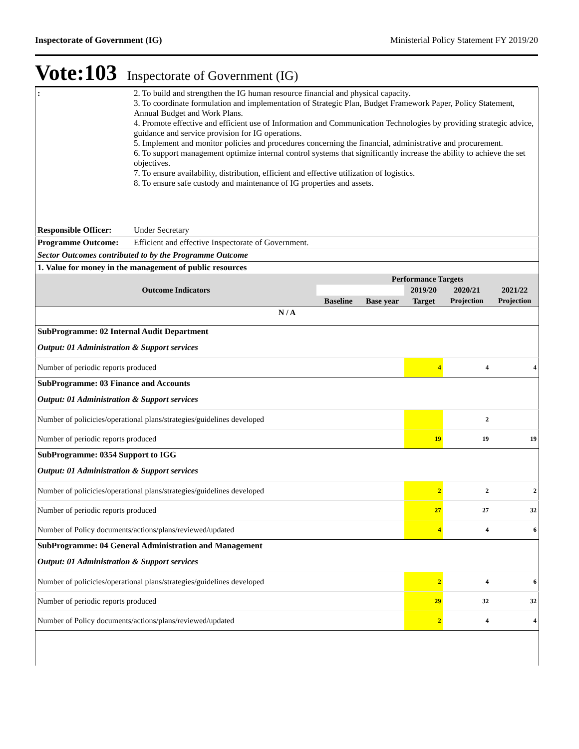Inspectorate of Government (IG) Ministerial Policy Statement FY 2019/20
Vote:103 Inspectorate of Government (IG)
| : | 2. To build and strengthen the IG human resource financial and physical capacity. 3. To coordinate formulation and implementation of Strategic Plan, Budget Framework Paper, Policy Statement, Annual Budget and Work Plans. 4. Promote effective and efficient use of Information and Communication Technologies by providing strategic advice, guidance and service provision for IG operations. 5. Implement and monitor policies and procedures concerning the financial, administrative and procurement. 6. To support management optimize internal control systems that significantly increase the ability to achieve the set objectives. 7. To ensure availability, distribution, efficient and effective utilization of logistics. 8. To ensure safe custody and maintenance of IG properties and assets. |
| Responsible Officer: | Under Secretary |
| Programme Outcome: | Efficient and effective Inspectorate of Government. |
| Sector Outcomes contributed to by the Programme Outcome | |
| 1. Value for money in the management of public resources | |
| Outcome Indicators | Performance Targets | | | | |
| --- | --- | --- | --- | --- | --- |
| | | | 2019/20 | 2020/21 | 2021/22 |
| | Baseline | Base year | Target | Projection | Projection |
| N / A | | | | | |
| SubProgramme: 02 Internal Audit Department | | | | | |
| Output: 01 Administration & Support services | | | | | |
| Number of periodic reports produced | | | 4 | 4 | 4 |
| SubProgramme: 03 Finance and Accounts | | | | | |
| Output: 01 Administration & Support services | | | | | |
| Number of policicies/operational plans/strategies/guidelines developed | | | | 2 | |
| Number of periodic reports produced | | | 19 | 19 | 19 |
| SubProgramme: 0354 Support to IGG | | | | | |
| Output: 01 Administration & Support services | | | | | |
| Number of policicies/operational plans/strategies/guidelines developed | | | 2 | 2 | 2 |
| Number of periodic reports produced | | | 27 | 27 | 32 |
| Number of Policy documents/actions/plans/reviewed/updated | | | 4 | 4 | 6 |
| SubProgramme: 04 General Administration and Management | | | | | |
| Output: 01 Administration & Support services | | | | | |
| Number of policicies/operational plans/strategies/guidelines developed | | | 2 | 4 | 6 |
| Number of periodic reports produced | | | 29 | 32 | 32 |
| Number of Policy documents/actions/plans/reviewed/updated | | | 2 | 4 | 4 |